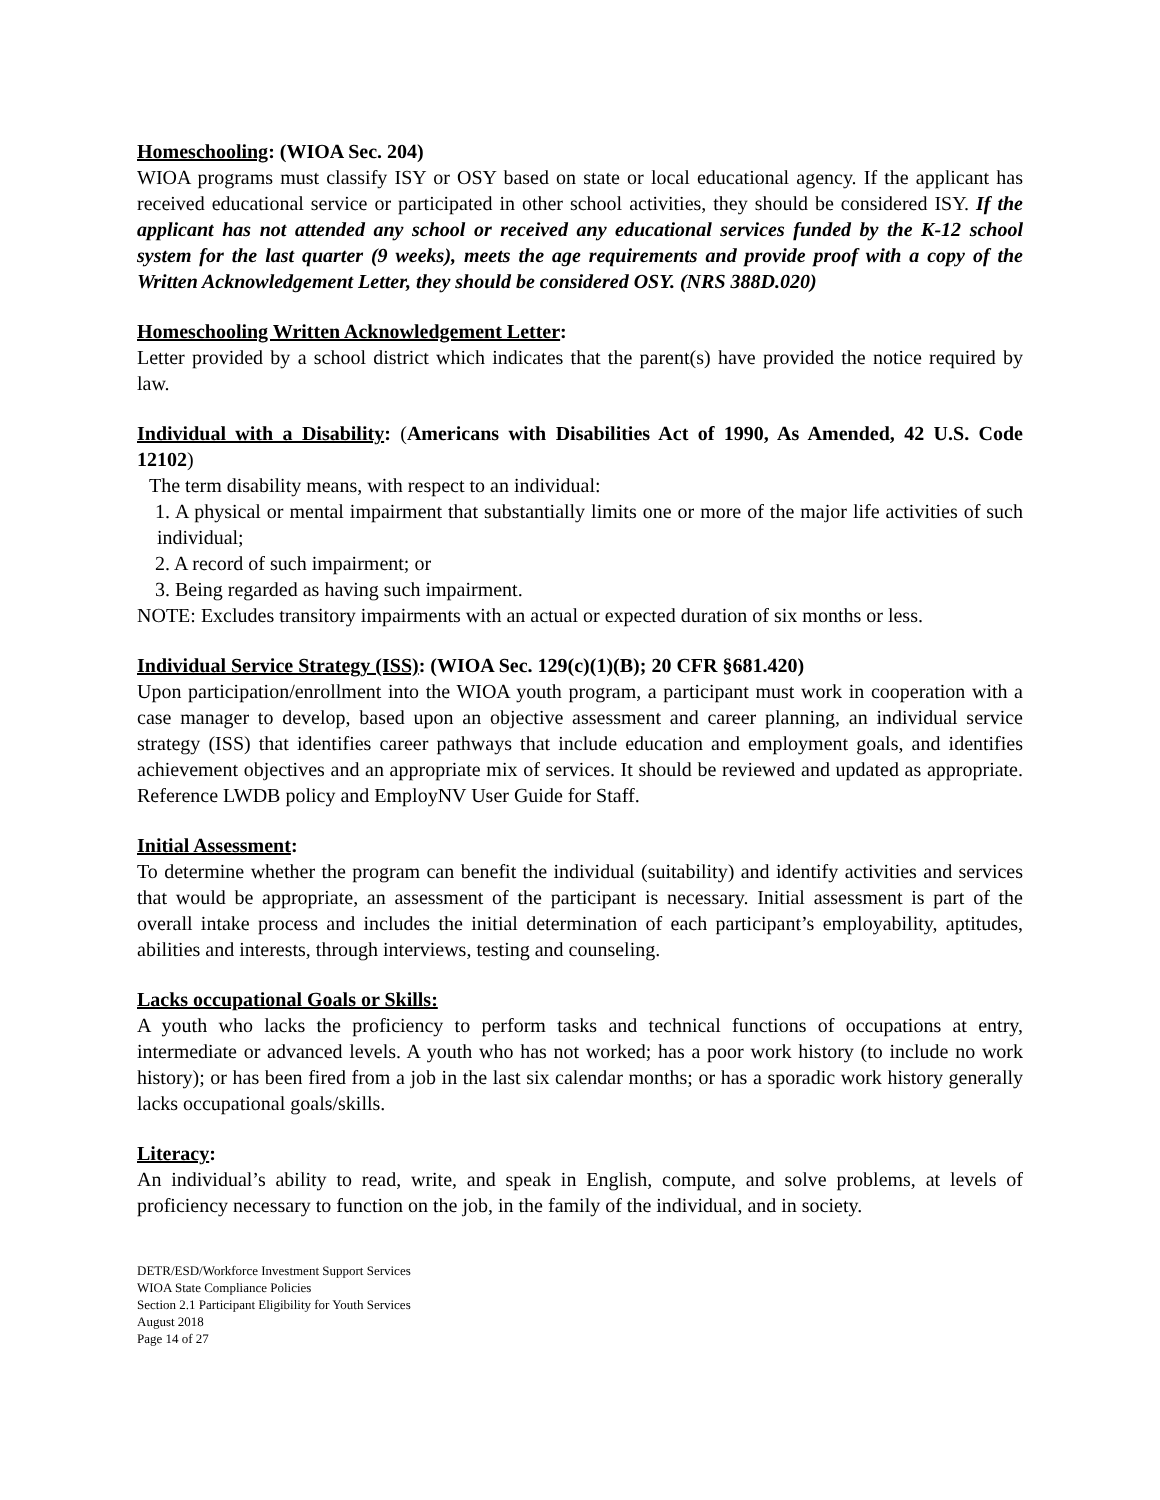Homeschooling: (WIOA Sec. 204)
WIOA programs must classify ISY or OSY based on state or local educational agency. If the applicant has received educational service or participated in other school activities, they should be considered ISY. If the applicant has not attended any school or received any educational services funded by the K-12 school system for the last quarter (9 weeks), meets the age requirements and provide proof with a copy of the Written Acknowledgement Letter, they should be considered OSY. (NRS 388D.020)
Homeschooling Written Acknowledgement Letter:
Letter provided by a school district which indicates that the parent(s) have provided the notice required by law.
Individual with a Disability: (Americans with Disabilities Act of 1990, As Amended, 42 U.S. Code 12102)
The term disability means, with respect to an individual:
1. A physical or mental impairment that substantially limits one or more of the major life activities of such individual;
2. A record of such impairment; or
3. Being regarded as having such impairment.
NOTE: Excludes transitory impairments with an actual or expected duration of six months or less.
Individual Service Strategy (ISS): (WIOA Sec. 129(c)(1)(B); 20 CFR §681.420)
Upon participation/enrollment into the WIOA youth program, a participant must work in cooperation with a case manager to develop, based upon an objective assessment and career planning, an individual service strategy (ISS) that identifies career pathways that include education and employment goals, and identifies achievement objectives and an appropriate mix of services. It should be reviewed and updated as appropriate. Reference LWDB policy and EmployNV User Guide for Staff.
Initial Assessment:
To determine whether the program can benefit the individual (suitability) and identify activities and services that would be appropriate, an assessment of the participant is necessary. Initial assessment is part of the overall intake process and includes the initial determination of each participant’s employability, aptitudes, abilities and interests, through interviews, testing and counseling.
Lacks occupational Goals or Skills:
A youth who lacks the proficiency to perform tasks and technical functions of occupations at entry, intermediate or advanced levels. A youth who has not worked; has a poor work history (to include no work history); or has been fired from a job in the last six calendar months; or has a sporadic work history generally lacks occupational goals/skills.
Literacy:
An individual’s ability to read, write, and speak in English, compute, and solve problems, at levels of proficiency necessary to function on the job, in the family of the individual, and in society.
DETR/ESD/Workforce Investment Support Services
WIOA State Compliance Policies
Section 2.1 Participant Eligibility for Youth Services
August 2018
Page 14 of 27